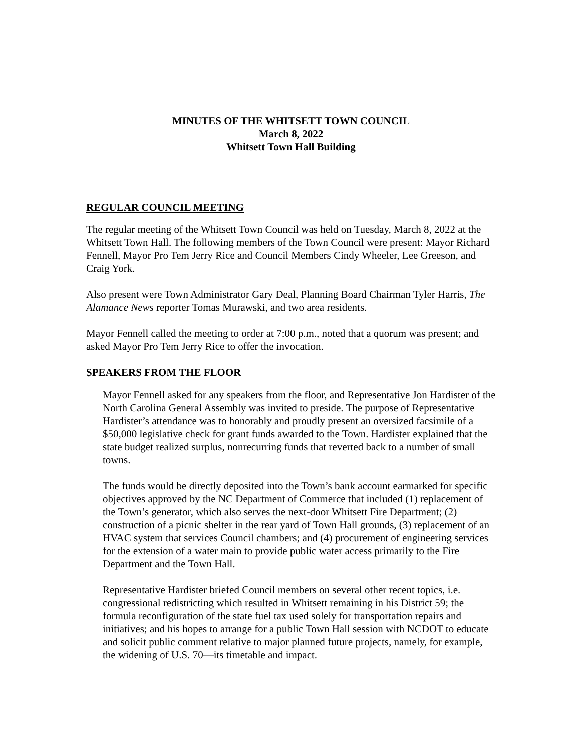MINUTES OF THE WHITSETT TOWN COUNCIL
March 8, 2022
Whitsett Town Hall Building
REGULAR COUNCIL MEETING
The regular meeting of the Whitsett Town Council was held on Tuesday, March 8, 2022 at the Whitsett Town Hall. The following members of the Town Council were present: Mayor Richard Fennell, Mayor Pro Tem Jerry Rice and Council Members Cindy Wheeler, Lee Greeson, and Craig York.
Also present were Town Administrator Gary Deal, Planning Board Chairman Tyler Harris, The Alamance News reporter Tomas Murawski, and two area residents.
Mayor Fennell called the meeting to order at 7:00 p.m., noted that a quorum was present; and asked Mayor Pro Tem Jerry Rice to offer the invocation.
SPEAKERS FROM THE FLOOR
Mayor Fennell asked for any speakers from the floor, and Representative Jon Hardister of the North Carolina General Assembly was invited to preside. The purpose of Representative Hardister’s attendance was to honorably and proudly present an oversized facsimile of a $50,000 legislative check for grant funds awarded to the Town. Hardister explained that the state budget realized surplus, nonrecurring funds that reverted back to a number of small towns.
The funds would be directly deposited into the Town’s bank account earmarked for specific objectives approved by the NC Department of Commerce that included (1) replacement of the Town’s generator, which also serves the next-door Whitsett Fire Department; (2) construction of a picnic shelter in the rear yard of Town Hall grounds, (3) replacement of an HVAC system that services Council chambers; and (4) procurement of engineering services for the extension of a water main to provide public water access primarily to the Fire Department and the Town Hall.
Representative Hardister briefed Council members on several other recent topics, i.e. congressional redistricting which resulted in Whitsett remaining in his District 59; the formula reconfiguration of the state fuel tax used solely for transportation repairs and initiatives; and his hopes to arrange for a public Town Hall session with NCDOT to educate and solicit public comment relative to major planned future projects, namely, for example, the widening of U.S. 70—its timetable and impact.